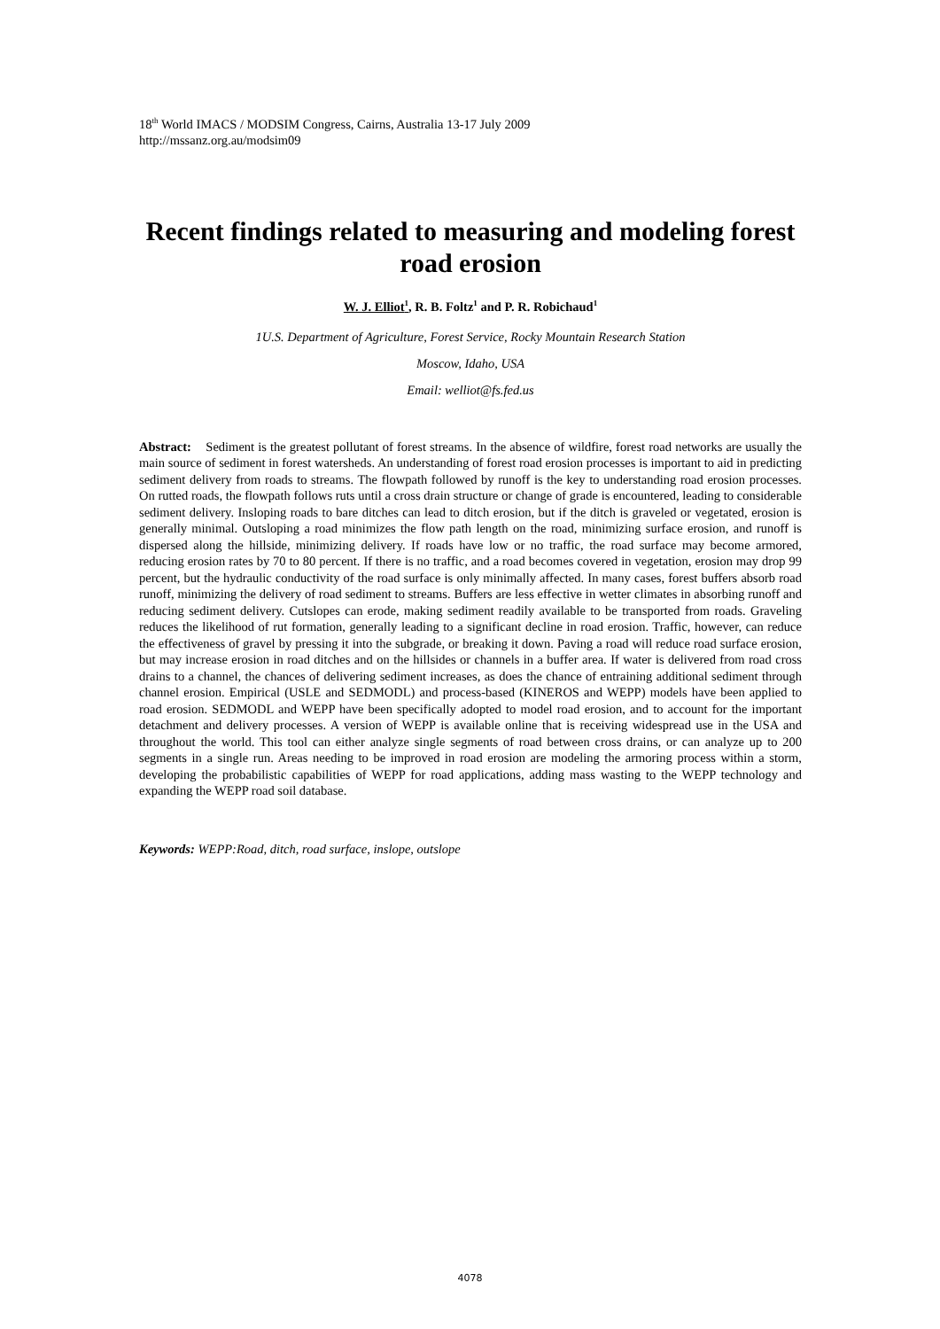18<sup>th</sup> World IMACS / MODSIM Congress, Cairns, Australia 13-17 July 2009
http://mssanz.org.au/modsim09
Recent findings related to measuring and modeling forest road erosion
W. J. Elliot<sup>1</sup>, R. B. Foltz<sup>1</sup> and P. R. Robichaud<sup>1</sup>
1U.S. Department of Agriculture, Forest Service, Rocky Mountain Research Station
Moscow, Idaho, USA
Email: welliot@fs.fed.us
Abstract: Sediment is the greatest pollutant of forest streams. In the absence of wildfire, forest road networks are usually the main source of sediment in forest watersheds. An understanding of forest road erosion processes is important to aid in predicting sediment delivery from roads to streams. The flowpath followed by runoff is the key to understanding road erosion processes. On rutted roads, the flowpath follows ruts until a cross drain structure or change of grade is encountered, leading to considerable sediment delivery. Insloping roads to bare ditches can lead to ditch erosion, but if the ditch is graveled or vegetated, erosion is generally minimal. Outsloping a road minimizes the flow path length on the road, minimizing surface erosion, and runoff is dispersed along the hillside, minimizing delivery. If roads have low or no traffic, the road surface may become armored, reducing erosion rates by 70 to 80 percent. If there is no traffic, and a road becomes covered in vegetation, erosion may drop 99 percent, but the hydraulic conductivity of the road surface is only minimally affected. In many cases, forest buffers absorb road runoff, minimizing the delivery of road sediment to streams. Buffers are less effective in wetter climates in absorbing runoff and reducing sediment delivery. Cutslopes can erode, making sediment readily available to be transported from roads. Graveling reduces the likelihood of rut formation, generally leading to a significant decline in road erosion. Traffic, however, can reduce the effectiveness of gravel by pressing it into the subgrade, or breaking it down. Paving a road will reduce road surface erosion, but may increase erosion in road ditches and on the hillsides or channels in a buffer area. If water is delivered from road cross drains to a channel, the chances of delivering sediment increases, as does the chance of entraining additional sediment through channel erosion. Empirical (USLE and SEDMODL) and process-based (KINEROS and WEPP) models have been applied to road erosion. SEDMODL and WEPP have been specifically adopted to model road erosion, and to account for the important detachment and delivery processes. A version of WEPP is available online that is receiving widespread use in the USA and throughout the world. This tool can either analyze single segments of road between cross drains, or can analyze up to 200 segments in a single run. Areas needing to be improved in road erosion are modeling the armoring process within a storm, developing the probabilistic capabilities of WEPP for road applications, adding mass wasting to the WEPP technology and expanding the WEPP road soil database.
Keywords: WEPP:Road, ditch, road surface, inslope, outslope
4078